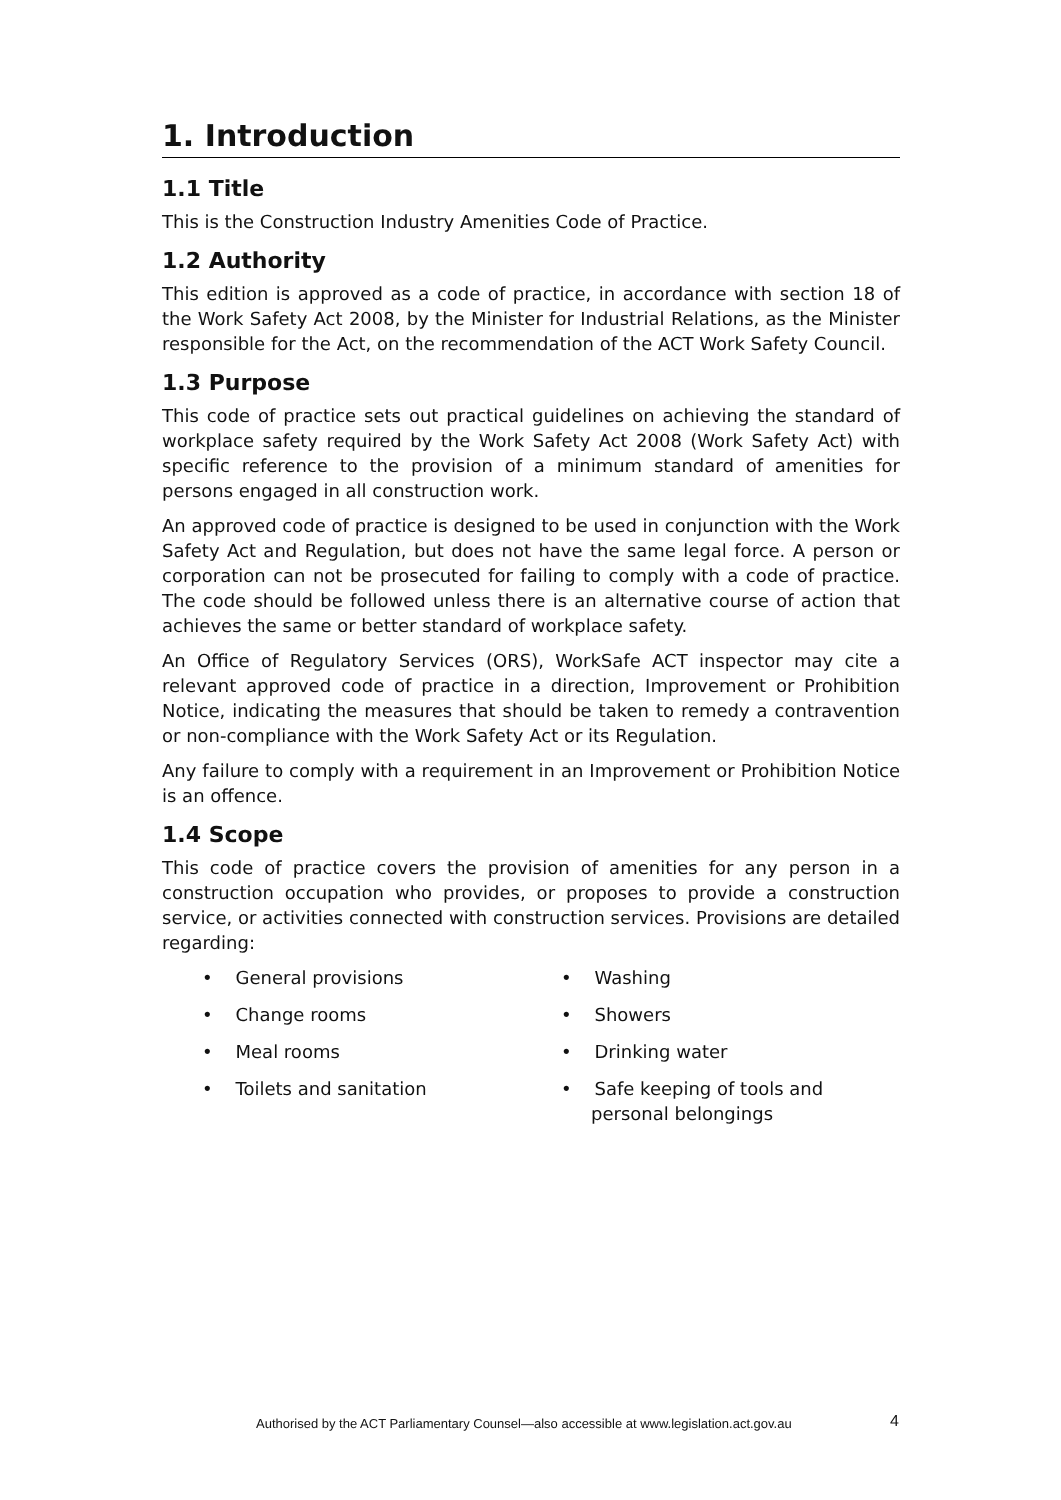1. Introduction
1.1 Title
This is the Construction Industry Amenities Code of Practice.
1.2 Authority
This edition is approved as a code of practice, in accordance with section 18 of the Work Safety Act 2008, by the Minister for Industrial Relations, as the Minister responsible for the Act, on the recommendation of the ACT Work Safety Council.
1.3 Purpose
This code of practice sets out practical guidelines on achieving the standard of workplace safety required by the Work Safety Act 2008 (Work Safety Act) with specific reference to the provision of a minimum standard of amenities for persons engaged in all construction work.
An approved code of practice is designed to be used in conjunction with the Work Safety Act and Regulation, but does not have the same legal force. A person or corporation can not be prosecuted for failing to comply with a code of practice. The code should be followed unless there is an alternative course of action that achieves the same or better standard of workplace safety.
An Office of Regulatory Services (ORS), WorkSafe ACT inspector may cite a relevant approved code of practice in a direction, Improvement or Prohibition Notice, indicating the measures that should be taken to remedy a contravention or non-compliance with the Work Safety Act or its Regulation.
Any failure to comply with a requirement in an Improvement or Prohibition Notice is an offence.
1.4 Scope
This code of practice covers the provision of amenities for any person in a construction occupation who provides, or proposes to provide a construction service, or activities connected with construction services. Provisions are detailed regarding:
• General provisions
• Washing
• Change rooms
• Showers
• Meal rooms
• Drinking water
• Toilets and sanitation
• Safe keeping of tools and personal belongings
Authorised by the ACT Parliamentary Counsel—also accessible at www.legislation.act.gov.au
4